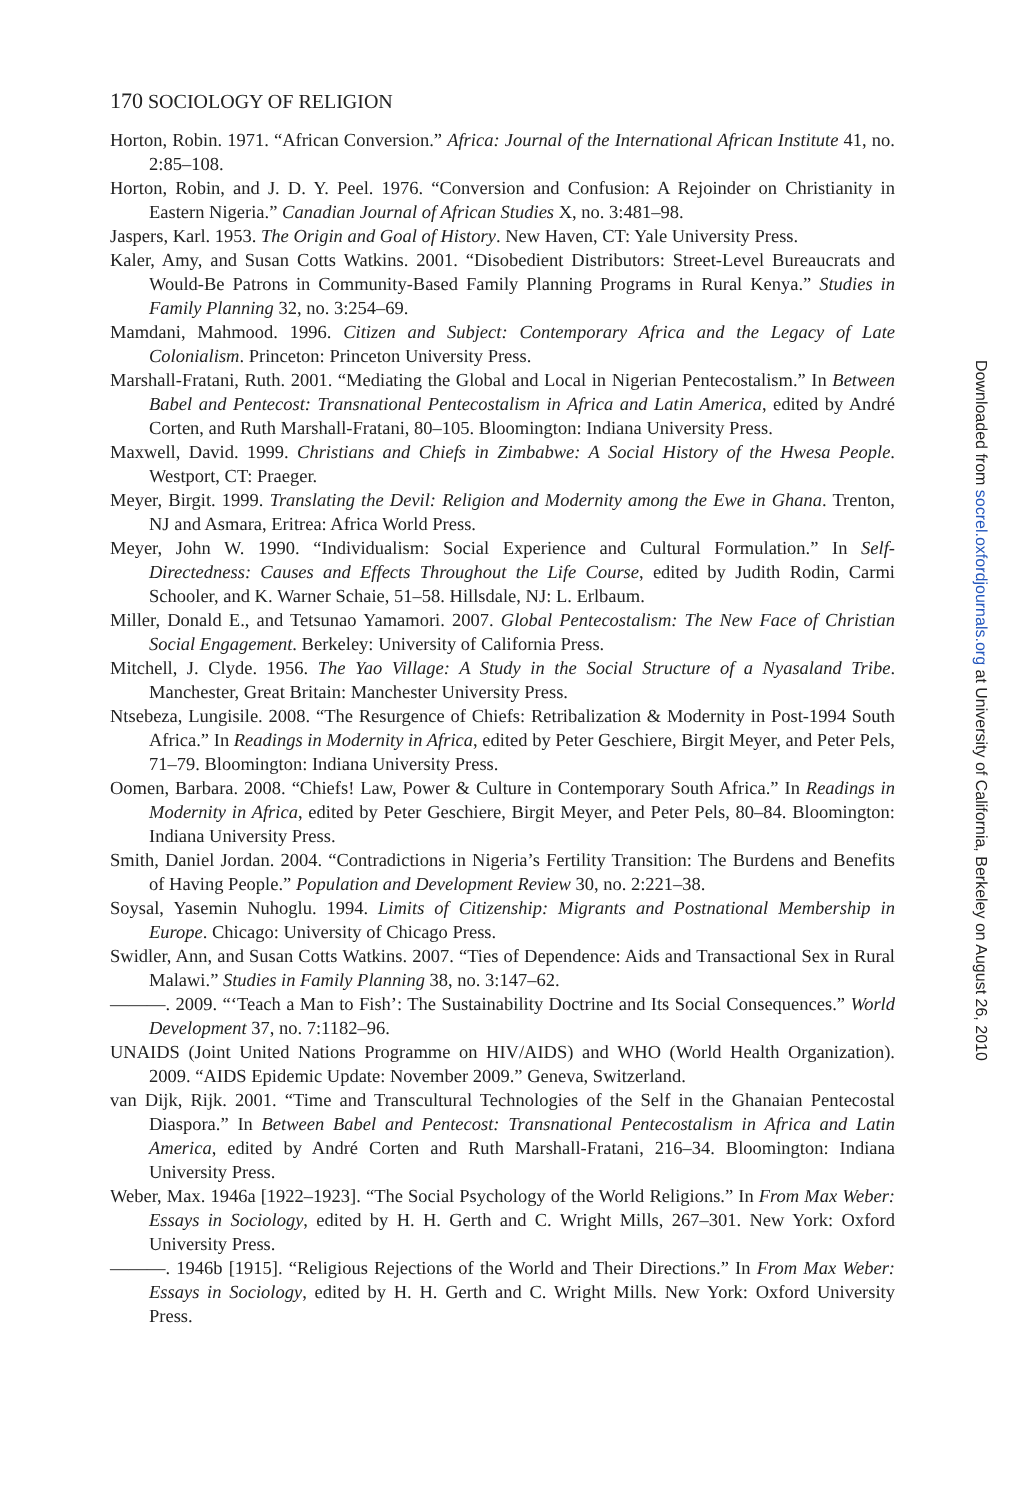170 SOCIOLOGY OF RELIGION
Horton, Robin. 1971. “African Conversion.” Africa: Journal of the International African Institute 41, no. 2:85–108.
Horton, Robin, and J. D. Y. Peel. 1976. “Conversion and Confusion: A Rejoinder on Christianity in Eastern Nigeria.” Canadian Journal of African Studies X, no. 3:481–98.
Jaspers, Karl. 1953. The Origin and Goal of History. New Haven, CT: Yale University Press.
Kaler, Amy, and Susan Cotts Watkins. 2001. “Disobedient Distributors: Street-Level Bureaucrats and Would-Be Patrons in Community-Based Family Planning Programs in Rural Kenya.” Studies in Family Planning 32, no. 3:254–69.
Mamdani, Mahmood. 1996. Citizen and Subject: Contemporary Africa and the Legacy of Late Colonialism. Princeton: Princeton University Press.
Marshall-Fratani, Ruth. 2001. “Mediating the Global and Local in Nigerian Pentecostalism.” In Between Babel and Pentecost: Transnational Pentecostalism in Africa and Latin America, edited by André Corten, and Ruth Marshall-Fratani, 80–105. Bloomington: Indiana University Press.
Maxwell, David. 1999. Christians and Chiefs in Zimbabwe: A Social History of the Hwesa People. Westport, CT: Praeger.
Meyer, Birgit. 1999. Translating the Devil: Religion and Modernity among the Ewe in Ghana. Trenton, NJ and Asmara, Eritrea: Africa World Press.
Meyer, John W. 1990. “Individualism: Social Experience and Cultural Formulation.” In Self-Directedness: Causes and Effects Throughout the Life Course, edited by Judith Rodin, Carmi Schooler, and K. Warner Schaie, 51–58. Hillsdale, NJ: L. Erlbaum.
Miller, Donald E., and Tetsunao Yamamori. 2007. Global Pentecostalism: The New Face of Christian Social Engagement. Berkeley: University of California Press.
Mitchell, J. Clyde. 1956. The Yao Village: A Study in the Social Structure of a Nyasaland Tribe. Manchester, Great Britain: Manchester University Press.
Ntsebeza, Lungisile. 2008. “The Resurgence of Chiefs: Retribalization & Modernity in Post-1994 South Africa.” In Readings in Modernity in Africa, edited by Peter Geschiere, Birgit Meyer, and Peter Pels, 71–79. Bloomington: Indiana University Press.
Oomen, Barbara. 2008. “Chiefs! Law, Power & Culture in Contemporary South Africa.” In Readings in Modernity in Africa, edited by Peter Geschiere, Birgit Meyer, and Peter Pels, 80–84. Bloomington: Indiana University Press.
Smith, Daniel Jordan. 2004. “Contradictions in Nigeria’s Fertility Transition: The Burdens and Benefits of Having People.” Population and Development Review 30, no. 2:221–38.
Soysal, Yasemin Nuhoglu. 1994. Limits of Citizenship: Migrants and Postnational Membership in Europe. Chicago: University of Chicago Press.
Swidler, Ann, and Susan Cotts Watkins. 2007. “Ties of Dependence: Aids and Transactional Sex in Rural Malawi.” Studies in Family Planning 38, no. 3:147–62.
———. 2009. “‘Teach a Man to Fish’: The Sustainability Doctrine and Its Social Consequences.” World Development 37, no. 7:1182–96.
UNAIDS (Joint United Nations Programme on HIV/AIDS) and WHO (World Health Organization). 2009. “AIDS Epidemic Update: November 2009.” Geneva, Switzerland.
van Dijk, Rijk. 2001. “Time and Transcultural Technologies of the Self in the Ghanaian Pentecostal Diaspora.” In Between Babel and Pentecost: Transnational Pentecostalism in Africa and Latin America, edited by André Corten and Ruth Marshall-Fratani, 216–34. Bloomington: Indiana University Press.
Weber, Max. 1946a [1922–1923]. “The Social Psychology of the World Religions.” In From Max Weber: Essays in Sociology, edited by H. H. Gerth and C. Wright Mills, 267–301. New York: Oxford University Press.
———. 1946b [1915]. “Religious Rejections of the World and Their Directions.” In From Max Weber: Essays in Sociology, edited by H. H. Gerth and C. Wright Mills. New York: Oxford University Press.
Downloaded from socrel.oxfordjournals.org at University of California, Berkeley on August 26, 2010